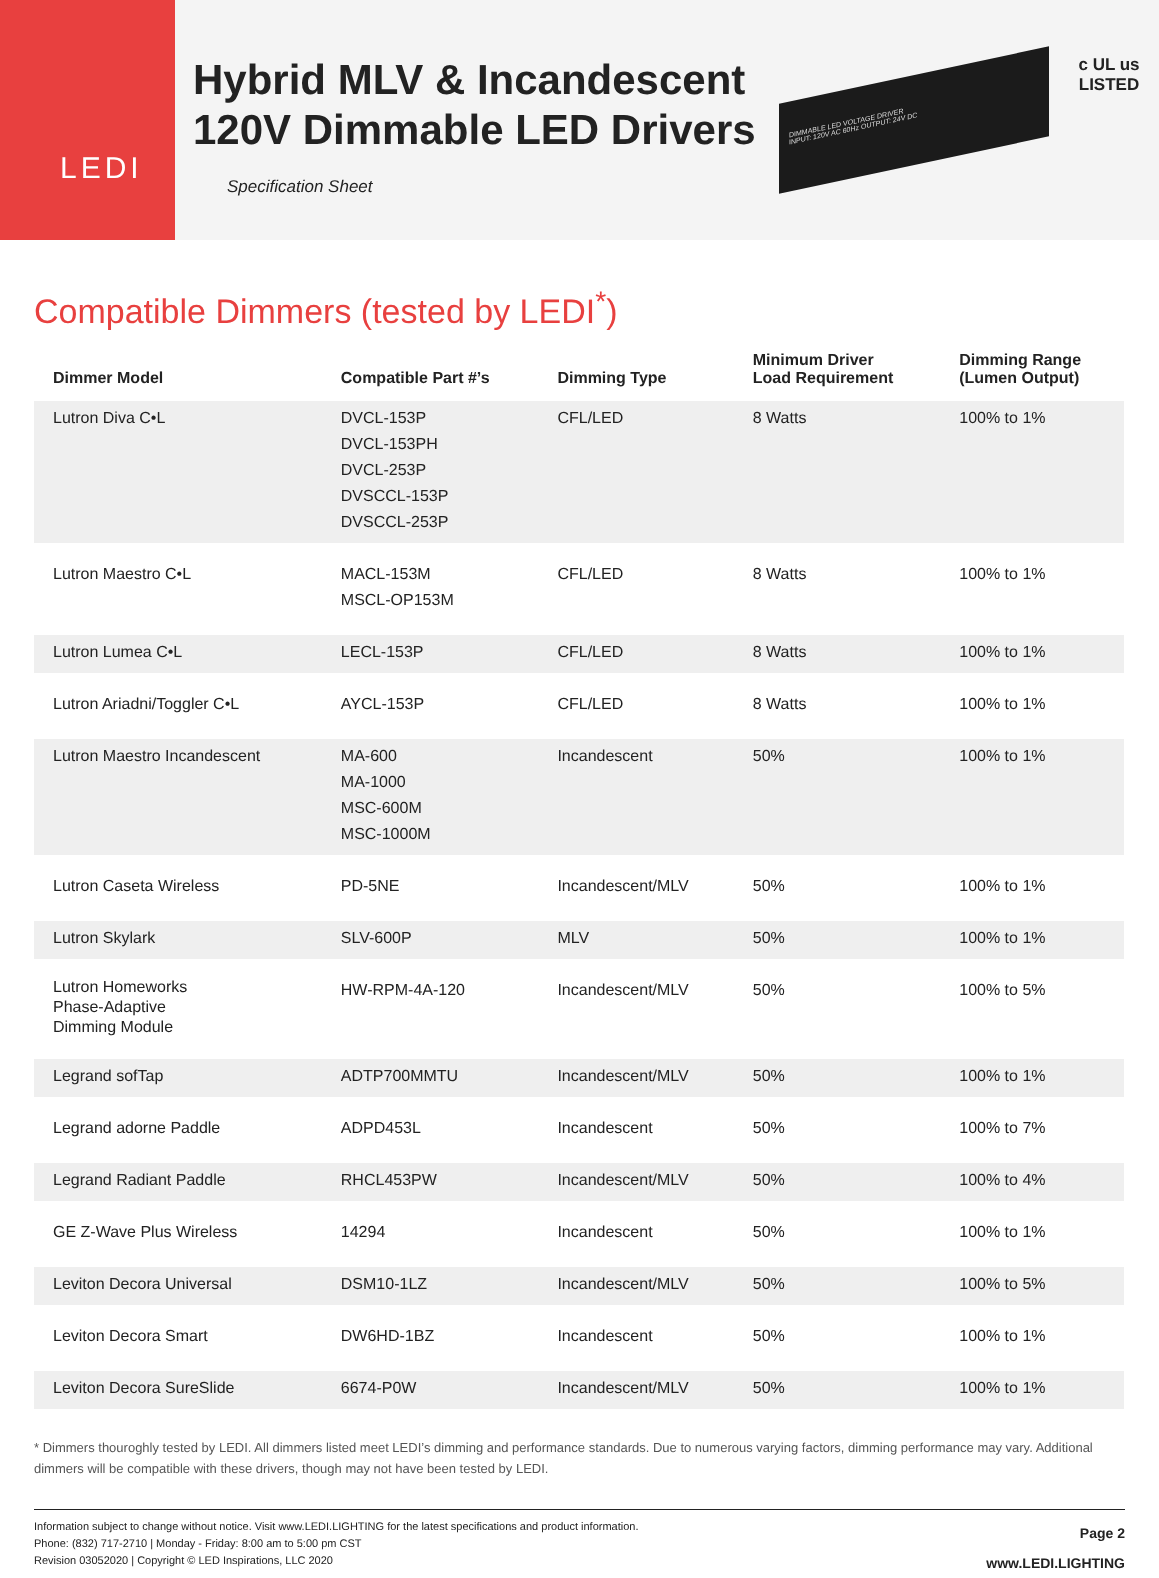LEDI
Hybrid MLV & Incandescent
120V Dimmable LED Drivers
Specification Sheet
DIMMABLE LED VOLTAGE DRIVER
INPUT: 120V AC 60Hz OUTPUT: 24V DC
c UL us
LISTED
Compatible Dimmers (tested by LEDI<sup>*</sup>)
| Dimmer Model | Compatible Part #’s | Dimming Type | Minimum Driver Load Requirement | Dimming Range (Lumen Output) |
| --- | --- | --- | --- | --- |
| Lutron Diva C•L | DVCL-153P DVCL-153PH DVCL-253P DVSCCL-153P DVSCCL-253P | CFL/LED | 8 Watts | 100% to 1% |
| Lutron Maestro C•L | MACL-153M MSCL-OP153M | CFL/LED | 8 Watts | 100% to 1% |
| Lutron Lumea C•L | LECL-153P | CFL/LED | 8 Watts | 100% to 1% |
| Lutron Ariadni/Toggler C•L | AYCL-153P | CFL/LED | 8 Watts | 100% to 1% |
| Lutron Maestro Incandescent | MA-600 MA-1000 MSC-600M MSC-1000M | Incandescent | 50% | 100% to 1% |
| Lutron Caseta Wireless | PD-5NE | Incandescent/MLV | 50% | 100% to 1% |
| Lutron Skylark | SLV-600P | MLV | 50% | 100% to 1% |
| Lutron Homeworks Phase-Adaptive Dimming Module | HW-RPM-4A-120 | Incandescent/MLV | 50% | 100% to 5% |
| Legrand sofTap | ADTP700MMTU | Incandescent/MLV | 50% | 100% to 1% |
| Legrand adorne Paddle | ADPD453L | Incandescent | 50% | 100% to 7% |
| Legrand Radiant Paddle | RHCL453PW | Incandescent/MLV | 50% | 100% to 4% |
| GE Z-Wave Plus Wireless | 14294 | Incandescent | 50% | 100% to 1% |
| Leviton Decora Universal | DSM10-1LZ | Incandescent/MLV | 50% | 100% to 5% |
| Leviton Decora Smart | DW6HD-1BZ | Incandescent | 50% | 100% to 1% |
| Leviton Decora SureSlide | 6674-P0W | Incandescent/MLV | 50% | 100% to 1% |
* Dimmers thouroghly tested by LEDI. All dimmers listed meet LEDI’s dimming and performance standards. Due to numerous varying factors, dimming performance may vary. Additional dimmers will be compatible with these drivers, though may not have been tested by LEDI.
Information subject to change without notice. Visit www.LEDI.LIGHTING for the latest specifications and product information.
Phone: (832) 717-2710 | Monday - Friday: 8:00 am to 5:00 pm CST
Revision 03052020 | Copyright © LED Inspirations, LLC 2020
Page 2
www.LEDI.LIGHTING